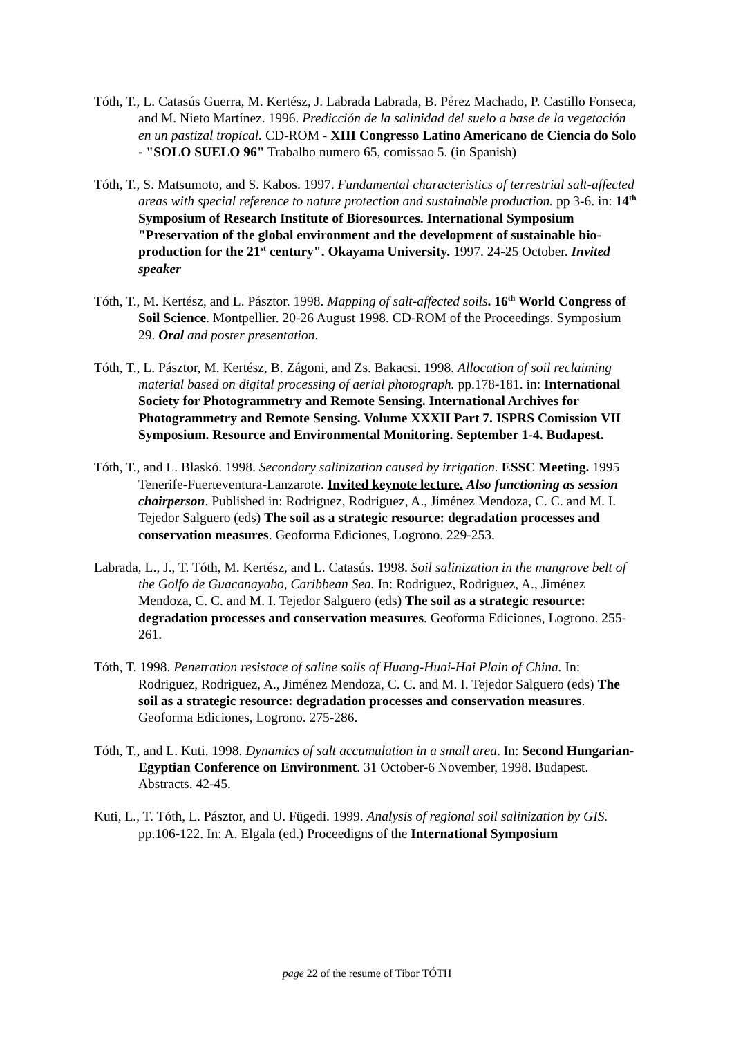Tóth, T., L. Catasús Guerra, M. Kertész, J. Labrada Labrada, B. Pérez Machado, P. Castillo Fonseca, and M. Nieto Martínez. 1996. Predicción de la salinidad del suelo a base de la vegetación en un pastizal tropical. CD-ROM - XIII Congresso Latino Americano de Ciencia do Solo - "SOLO SUELO 96" Trabalho numero 65, comissao 5. (in Spanish)
Tóth, T., S. Matsumoto, and S. Kabos. 1997. Fundamental characteristics of terrestrial salt-affected areas with special reference to nature protection and sustainable production. pp 3-6. in: 14<sup>th</sup> Symposium of Research Institute of Bioresources. International Symposium "Preservation of the global environment and the development of sustainable bio-production for the 21<sup>st</sup> century". Okayama University. 1997. 24-25 October. Invited speaker
Tóth, T., M. Kertész, and L. Pásztor. 1998. Mapping of salt-affected soils. 16<sup>th</sup> World Congress of Soil Science. Montpellier. 20-26 August 1998. CD-ROM of the Proceedings. Symposium 29. Oral and poster presentation.
Tóth, T., L. Pásztor, M. Kertész, B. Zágoni, and Zs. Bakacsi. 1998. Allocation of soil reclaiming material based on digital processing of aerial photograph. pp.178-181. in: International Society for Photogrammetry and Remote Sensing. International Archives for Photogrammetry and Remote Sensing. Volume XXXII Part 7. ISPRS Comission VII Symposium. Resource and Environmental Monitoring. September 1-4. Budapest.
Tóth, T., and L. Blaskó. 1998. Secondary salinization caused by irrigation. ESSC Meeting. 1995 Tenerife-Fuerteventura-Lanzarote. Invited keynote lecture. Also functioning as session chairperson. Published in: Rodriguez, Rodriguez, A., Jiménez Mendoza, C. C. and M. I. Tejedor Salguero (eds) The soil as a strategic resource: degradation processes and conservation measures. Geoforma Ediciones, Logrono. 229-253.
Labrada, L., J., T. Tóth, M. Kertész, and L. Catasús. 1998. Soil salinization in the mangrove belt of the Golfo de Guacanayabo, Caribbean Sea. In: Rodriguez, Rodriguez, A., Jiménez Mendoza, C. C. and M. I. Tejedor Salguero (eds) The soil as a strategic resource: degradation processes and conservation measures. Geoforma Ediciones, Logrono. 255-261.
Tóth, T. 1998. Penetration resistace of saline soils of Huang-Huai-Hai Plain of China. In: Rodriguez, Rodriguez, A., Jiménez Mendoza, C. C. and M. I. Tejedor Salguero (eds) The soil as a strategic resource: degradation processes and conservation measures. Geoforma Ediciones, Logrono. 275-286.
Tóth, T., and L. Kuti. 1998. Dynamics of salt accumulation in a small area. In: Second Hungarian-Egyptian Conference on Environment. 31 October-6 November, 1998. Budapest. Abstracts. 42-45.
Kuti, L., T. Tóth, L. Pásztor, and U. Fügedi. 1999. Analysis of regional soil salinization by GIS. pp.106-122. In: A. Elgala (ed.) Proceedigns of the International Symposium
page 22 of the resume of Tibor TÓTH